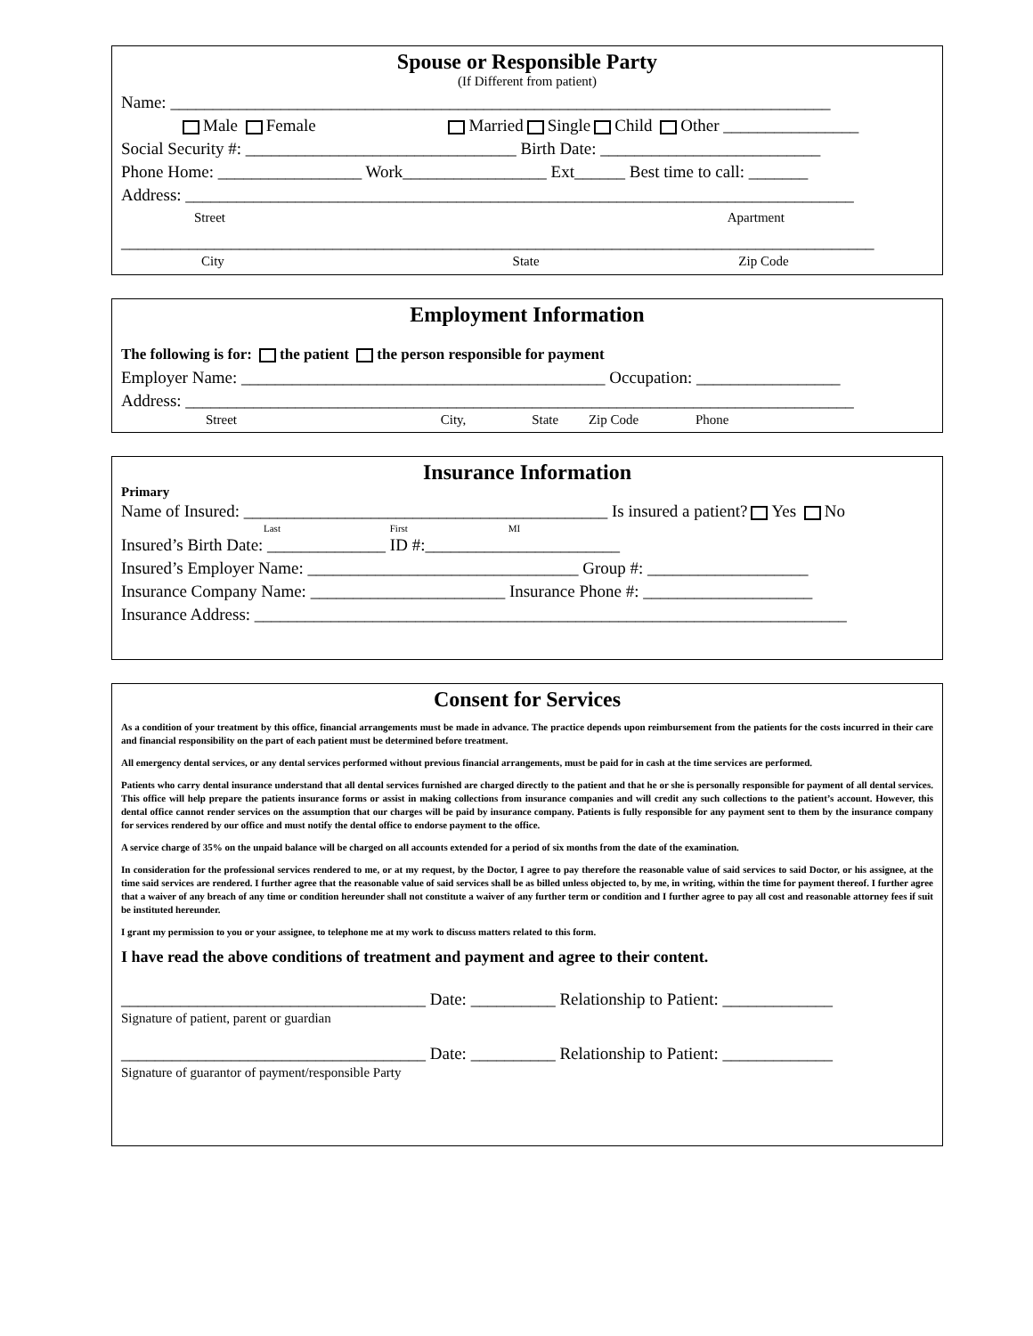Spouse or Responsible Party
(If Different from patient)
Name: ______________________________________________________________________________
Male Female Married Single Child Other ________________
Social Security #: ________________________________ Birth Date: __________________________
Phone Home: _________________ Work_________________ Ext______ Best time to call: _______
Address: _______________________________________________________________________________
Street Apartment
_________________________________________________________________________________________
City State Zip Code
Employment Information
The following is for: the patient the person responsible for payment
Employer Name: ___________________________________________ Occupation: _________________
Address: _______________________________________________________________________________
Street City, State Zip Code Phone
Insurance Information
Primary
Name of Insured: ___________________________________________ Is insured a patient? Yes No
Last First MI
Insured’s Birth Date: ______________ ID #:_______________________
Insured’s Employer Name: ________________________________ Group #: ___________________
Insurance Company Name: _______________________ Insurance Phone #: ____________________
Insurance Address: ______________________________________________________________________
Consent for Services
As a condition of your treatment by this office, financial arrangements must be made in advance. The practice depends upon reimbursement from the patients for the costs incurred in their care and financial responsibility on the part of each patient must be determined before treatment.
All emergency dental services, or any dental services performed without previous financial arrangements, must be paid for in cash at the time services are performed.
Patients who carry dental insurance understand that all dental services furnished are charged directly to the patient and that he or she is personally responsible for payment of all dental services. This office will help prepare the patients insurance forms or assist in making collections from insurance companies and will credit any such collections to the patient’s account. However, this dental office cannot render services on the assumption that our charges will be paid by insurance company. Patients is fully responsible for any payment sent to them by the insurance company for services rendered by our office and must notify the dental office to endorse payment to the office.
A service charge of 35% on the unpaid balance will be charged on all accounts extended for a period of six months from the date of the examination.
In consideration for the professional services rendered to me, or at my request, by the Doctor, I agree to pay therefore the reasonable value of said services to said Doctor, or his assignee, at the time said services are rendered. I further agree that the reasonable value of said services shall be as billed unless objected to, by me, in writing, within the time for payment thereof. I further agree that a waiver of any breach of any time or condition hereunder shall not constitute a waiver of any further term or condition and I further agree to pay all cost and reasonable attorney fees if suit be instituted hereunder.
I grant my permission to you or your assignee, to telephone me at my work to discuss matters related to this form.
I have read the above conditions of treatment and payment and agree to their content.
____________________________________ Date: __________ Relationship to Patient: _____________
Signature of patient, parent or guardian
____________________________________ Date: __________ Relationship to Patient: _____________
Signature of guarantor of payment/responsible Party